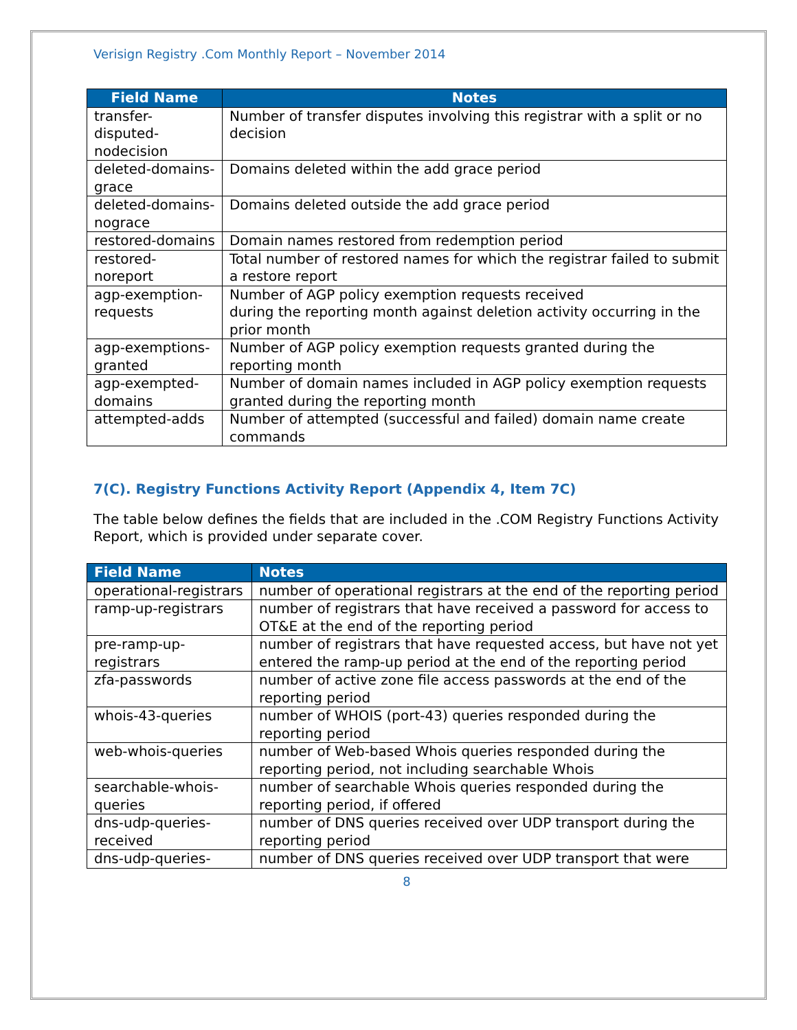Verisign Registry .Com Monthly Report – November 2014
| Field Name | Notes |
| --- | --- |
| transfer-disputed-nodecision | Number of transfer disputes involving this registrar with a split or no decision |
| deleted-domains-grace | Domains deleted within the add grace period |
| deleted-domains-nograce | Domains deleted outside the add grace period |
| restored-domains | Domain names restored from redemption period |
| restored-noreport | Total number of restored names for which the registrar failed to submit a restore report |
| agp-exemption-requests | Number of AGP policy exemption requests received during the reporting month against deletion activity occurring in the prior month |
| agp-exemptions-granted | Number of AGP policy exemption requests granted during the reporting month |
| agp-exempted-domains | Number of domain names included in AGP policy exemption requests granted during the reporting month |
| attempted-adds | Number of attempted (successful and failed) domain name create commands |
7(C). Registry Functions Activity Report (Appendix 4, Item 7C)
The table below defines the fields that are included in the .COM Registry Functions Activity Report, which is provided under separate cover.
| Field Name | Notes |
| --- | --- |
| operational-registrars | number of operational registrars at the end of the reporting period |
| ramp-up-registrars | number of registrars that have received a password for access to OT&E at the end of the reporting period |
| pre-ramp-up-registrars | number of registrars that have requested access, but have not yet entered the ramp-up period at the end of the reporting period |
| zfa-passwords | number of active zone file access passwords at the end of the reporting period |
| whois-43-queries | number of WHOIS (port-43) queries responded during the reporting period |
| web-whois-queries | number of Web-based Whois queries responded during the reporting period, not including searchable Whois |
| searchable-whois-queries | number of searchable Whois queries responded during the reporting period, if offered |
| dns-udp-queries-received | number of DNS queries received over UDP transport during the reporting period |
| dns-udp-queries- | number of DNS queries received over UDP transport that were |
8